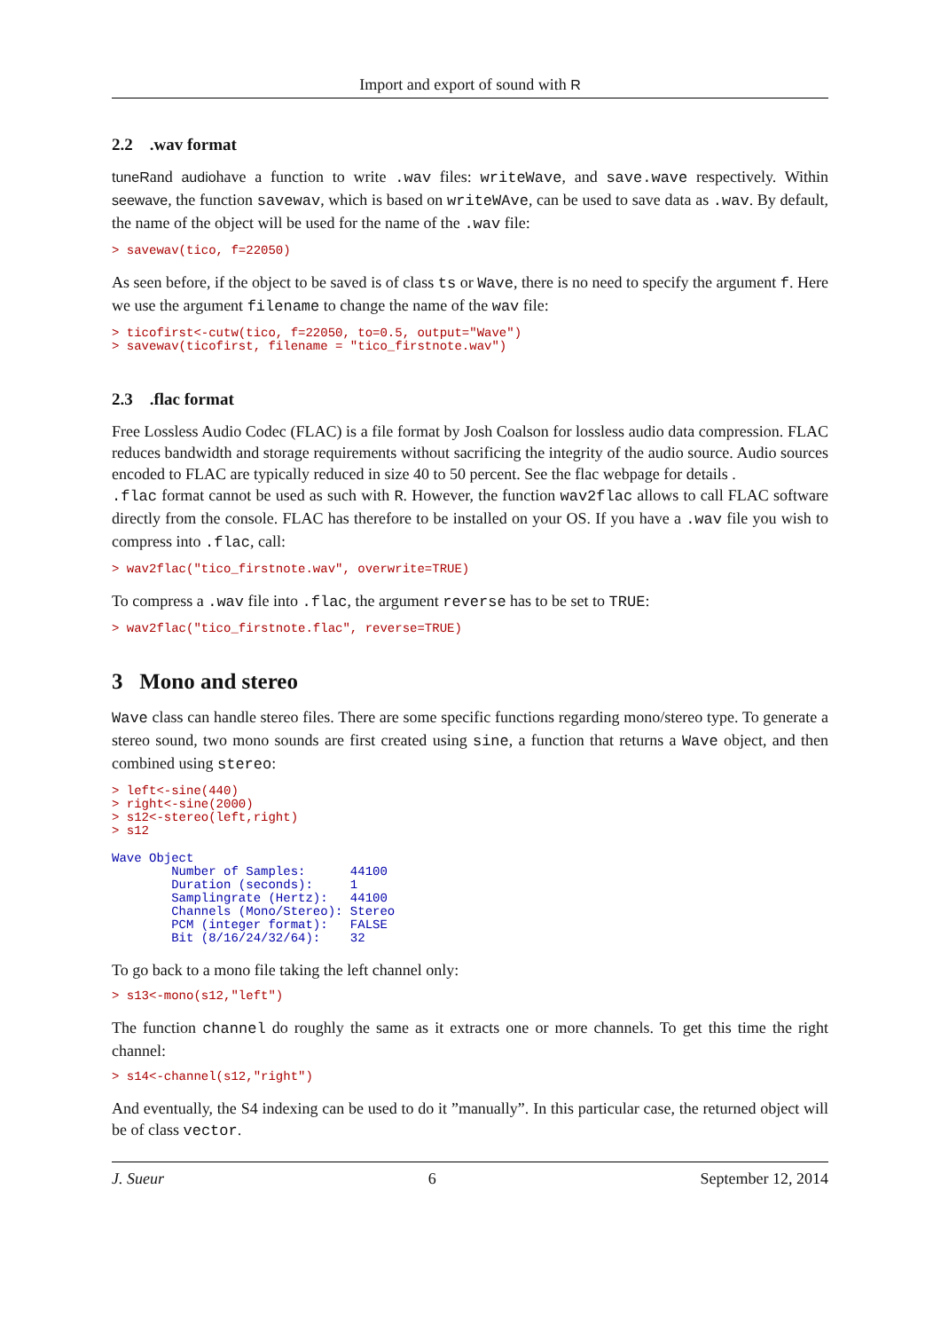Import and export of sound with R
2.2 .wav format
tuneRand audiohave a function to write .wav files: writeWave, and save.wave respectively. Within seewave, the function savewav, which is based on writeWAve, can be used to save data as .wav. By default, the name of the object will be used for the name of the .wav file:
> savewav(tico, f=22050)
As seen before, if the object to be saved is of class ts or Wave, there is no need to specify the argument f. Here we use the argument filename to change the name of the wav file:
> ticofirst<-cutw(tico, f=22050, to=0.5, output="Wave")
> savewav(ticofirst, filename = "tico_firstnote.wav")
2.3 .flac format
Free Lossless Audio Codec (FLAC) is a file format by Josh Coalson for lossless audio data compression. FLAC reduces bandwidth and storage requirements without sacrificing the integrity of the audio source. Audio sources encoded to FLAC are typically reduced in size 40 to 50 percent. See the flac webpage for details .
.flac format cannot be used as such with R. However, the function wav2flac allows to call FLAC software directly from the console. FLAC has therefore to be installed on your OS. If you have a .wav file you wish to compress into .flac, call:
> wav2flac("tico_firstnote.wav", overwrite=TRUE)
To compress a .wav file into .flac, the argument reverse has to be set to TRUE:
> wav2flac("tico_firstnote.flac", reverse=TRUE)
3 Mono and stereo
Wave class can handle stereo files. There are some specific functions regarding mono/stereo type. To generate a stereo sound, two mono sounds are first created using sine, a function that returns a Wave object, and then combined using stereo:
> left<-sine(440)
> right<-sine(2000)
> s12<-stereo(left,right)
> s12
Wave Object
        Number of Samples:      44100
        Duration (seconds):     1
        Samplingrate (Hertz):   44100
        Channels (Mono/Stereo): Stereo
        PCM (integer format):   FALSE
        Bit (8/16/24/32/64):    32
To go back to a mono file taking the left channel only:
> s13<-mono(s12,"left")
The function channel do roughly the same as it extracts one or more channels. To get this time the right channel:
> s14<-channel(s12,"right")
And eventually, the S4 indexing can be used to do it ”manually”. In this particular case, the returned object will be of class vector.
J. Sueur 6 September 12, 2014